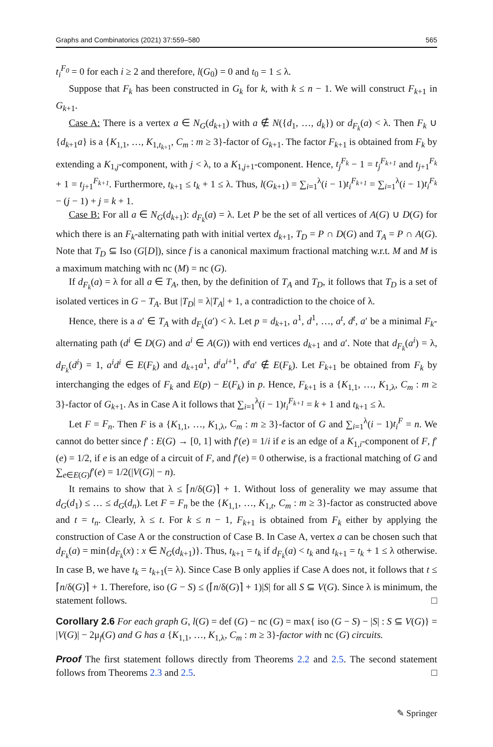Graphs and Combinatorics (2021) 37:559–580 565
t<sub>i</sub><sup>F<sub>0</sub></sup> = 0 for each i ≥ 2 and therefore, l(G<sub>0</sub>) = 0 and t<sub>0</sub> = 1 ≤ λ.
Suppose that F<sub>k</sub> has been constructed in G<sub>k</sub> for k, with k ≤ n − 1. We will construct F<sub>k+1</sub> in G<sub>k+1</sub>.
Case A: There is a vertex a ∈ N<sub>G</sub>(d<sub>k+1</sub>) with a ∉ N({d<sub>1</sub>, …, d<sub>k</sub>}) or d<sub>F<sub>k</sub></sub>(a) < λ. Then F<sub>k</sub> ∪ {d<sub>k+1</sub>a} is a {K<sub>1,1</sub>, …, K<sub>1,t<sub>k+1</sub></sub>, C<sub>m</sub> : m ≥ 3}-factor of G<sub>k+1</sub>. The factor F<sub>k+1</sub> is obtained from F<sub>k</sub> by extending a K<sub>1,j</sub>-component, with j < λ, to a K<sub>1,j+1</sub>-component. Hence, t<sub>j</sub><sup>F<sub>k</sub></sup> − 1 = t<sub>j</sub><sup>F<sub>k+1</sub></sup> and t<sub>j+1</sub><sup>F<sub>k</sub></sup> + 1 = t<sub>j+1</sub><sup>F<sub>k+1</sub></sup>. Furthermore, t<sub>k+1</sub> ≤ t<sub>k</sub> + 1 ≤ λ. Thus, l(G<sub>k+1</sub>) = ∑<sub>i=1</sub><sup>λ</sup>(i − 1)t<sub>i</sub><sup>F<sub>k+1</sub></sup> = ∑<sub>i=1</sub><sup>λ</sup>(i − 1)t<sub>i</sub><sup>F<sub>k</sub></sup> − (j − 1) + j = k + 1.
Case B: For all a ∈ N<sub>G</sub>(d<sub>k+1</sub>): d<sub>F<sub>k</sub></sub>(a) = λ. Let P be the set of all vertices of A(G) ∪ D(G) for which there is an F<sub>k</sub>-alternating path with initial vertex d<sub>k+1</sub>, T<sub>D</sub> = P ∩ D(G) and T<sub>A</sub> = P ∩ A(G). Note that T<sub>D</sub> ⊆ Iso (G[D]), since f is a canonical maximum fractional matching w.r.t. M and M is a maximum matching with nc (M) = nc (G).
If d<sub>F<sub>k</sub></sub>(a) = λ for all a ∈ T<sub>A</sub>, then, by the definition of T<sub>A</sub> and T<sub>D</sub>, it follows that T<sub>D</sub> is a set of isolated vertices in G − T<sub>A</sub>. But |T<sub>D</sub>| = λ|T<sub>A</sub>| + 1, a contradiction to the choice of λ.
Hence, there is a a′ ∈ T<sub>A</sub> with d<sub>F<sub>k</sub></sub>(a′) < λ. Let p = d<sub>k+1</sub>, a<sup>1</sup>, d<sup>1</sup>, …, a<sup>t</sup>, d<sup>t</sup>, a′ be a minimal F<sub>k</sub>-alternating path (d<sup>i</sup> ∈ D(G) and a<sup>i</sup> ∈ A(G)) with end vertices d<sub>k+1</sub> and a′. Note that d<sub>F<sub>k</sub></sub>(a<sup>i</sup>) = λ, d<sub>F<sub>k</sub></sub>(d<sup>i</sup>) = 1, a<sup>i</sup>d<sup>i</sup> ∈ E(F<sub>k</sub>) and d<sub>k+1</sub>a<sup>1</sup>, d<sup>i</sup>a<sup>i+1</sup>, d<sup>t</sup>a′ ∉ E(F<sub>k</sub>). Let F<sub>k+1</sub> be obtained from F<sub>k</sub> by interchanging the edges of F<sub>k</sub> and E(p) − E(F<sub>k</sub>) in p. Hence, F<sub>k+1</sub> is a {K<sub>1,1</sub>, …, K<sub>1,λ</sub>, C<sub>m</sub> : m ≥ 3}-factor of G<sub>k+1</sub>. As in Case A it follows that ∑<sub>i=1</sub><sup>λ</sup>(i − 1)t<sub>i</sub><sup>F<sub>k+1</sub></sup> = k + 1 and t<sub>k+1</sub> ≤ λ.
Let F = F<sub>n</sub>. Then F is a {K<sub>1,1</sub>, …, K<sub>1,λ</sub>, C<sub>m</sub> : m ≥ 3}-factor of G and ∑<sub>i=1</sub><sup>λ</sup>(i − 1)t<sub>i</sub><sup>F</sup> = n. We cannot do better since f′ : E(G) → [0, 1] with f′(e) = 1/i if e is an edge of a K<sub>1,i</sub>-component of F, f′(e) = 1/2, if e is an edge of a circuit of F, and f′(e) = 0 otherwise, is a fractional matching of G and ∑<sub>e∈E(G)</sub>f′(e) = 1/2(|V(G)| − n).
It remains to show that λ ≤ ⌈n/δ(G)⌉ + 1. Without loss of generality we may assume that d<sub>G</sub>(d<sub>1</sub>) ≤ … ≤ d<sub>G</sub>(d<sub>n</sub>). Let F = F<sub>n</sub> be the {K<sub>1,1</sub>, …, K<sub>1,t</sub>, C<sub>m</sub> : m ≥ 3}-factor as constructed above and t = t<sub>n</sub>. Clearly, λ ≤ t. For k ≤ n − 1, F<sub>k+1</sub> is obtained from F<sub>k</sub> either by applying the construction of Case A or the construction of Case B. In Case A, vertex a can be chosen such that d<sub>F<sub>k</sub></sub>(a) = min{d<sub>F<sub>k</sub></sub>(x) : x ∈ N<sub>G</sub>(d<sub>k+1</sub>)}. Thus, t<sub>k+1</sub> = t<sub>k</sub> if d<sub>F<sub>k</sub></sub>(a) < t<sub>k</sub> and t<sub>k+1</sub> = t<sub>k</sub> + 1 ≤ λ otherwise. In case B, we have t<sub>k</sub> = t<sub>k+1</sub>(= λ). Since Case B only applies if Case A does not, it follows that t ≤ ⌈n/δ(G)⌉ + 1. Therefore, iso (G − S) ≤ (⌈n/δ(G)⌉ + 1)|S| for all S ⊆ V(G). Since λ is minimum, the statement follows. □
Corollary 2.6 For each graph G, l(G) = def (G) − nc (G) = max{ iso (G − S) − |S| : S ⊆ V(G)} = |V(G)| − 2μ<sub>f</sub>(G) and G has a {K<sub>1,1</sub>, …, K<sub>1,λ</sub>, C<sub>m</sub> : m ≥ 3}-factor with nc (G) circuits.
Proof The first statement follows directly from Theorems 2.2 and 2.5. The second statement follows from Theorems 2.3 and 2.5. □
✎ Springer